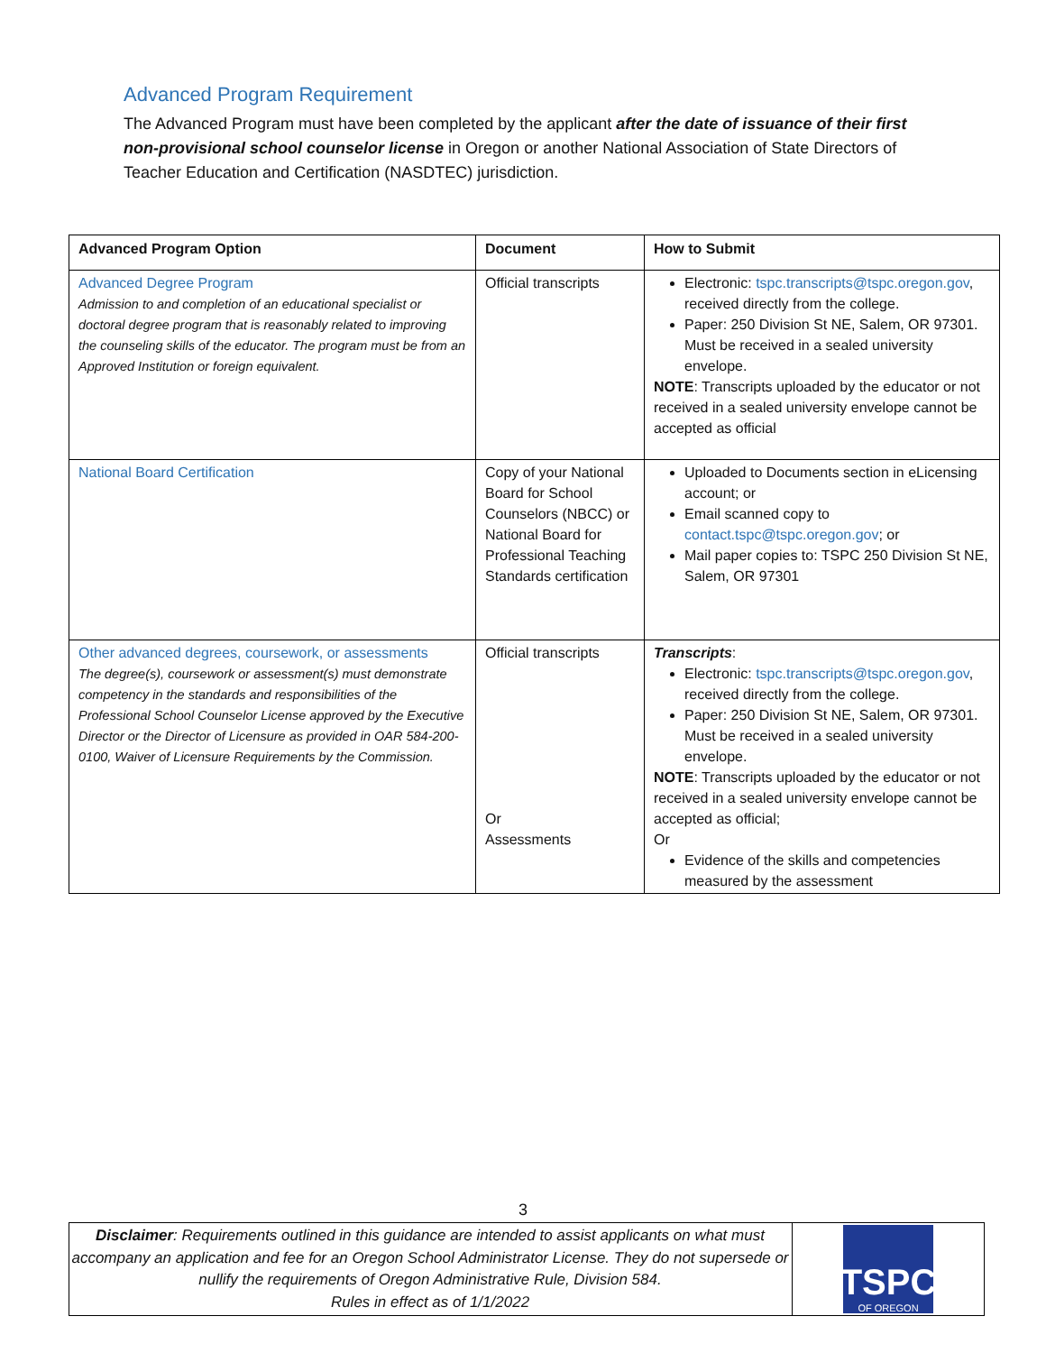Advanced Program Requirement
The Advanced Program must have been completed by the applicant after the date of issuance of their first non-provisional school counselor license in Oregon or another National Association of State Directors of Teacher Education and Certification (NASDTEC) jurisdiction.
| Advanced Program Option | Document | How to Submit |
| --- | --- | --- |
| Advanced Degree Program Admission to and completion of an educational specialist or doctoral degree program that is reasonably related to improving the counseling skills of the educator. The program must be from an Approved Institution or foreign equivalent. | Official transcripts | Electronic: tspc.transcripts@tspc.oregon.gov , received directly from the college. Paper: 250 Division St NE, Salem, OR 97301. Must be received in a sealed university envelope. NOTE : Transcripts uploaded by the educator or not received in a sealed university envelope cannot be accepted as official |
| National Board Certification | Copy of your National Board for School Counselors (NBCC) or National Board for Professional Teaching Standards certification | Uploaded to Documents section in eLicensing account; or Email scanned copy to contact.tspc@tspc.oregon.gov ; or Mail paper copies to: TSPC 250 Division St NE, Salem, OR 97301 |
| Other advanced degrees, coursework, or assessments The degree(s), coursework or assessment(s) must demonstrate competency in the standards and responsibilities of the Professional School Counselor License approved by the Executive Director or the Director of Licensure as provided in OAR 584-200-0100, Waiver of Licensure Requirements by the Commission. | Official transcripts Or Assessments | Transcripts : Electronic: tspc.transcripts@tspc.oregon.gov , received directly from the college. Paper: 250 Division St NE, Salem, OR 97301. Must be received in a sealed university envelope. NOTE : Transcripts uploaded by the educator or not received in a sealed university envelope cannot be accepted as official; Or Evidence of the skills and competencies measured by the assessment |
3
Disclaimer: Requirements outlined in this guidance are intended to assist applicants on what must accompany an application and fee for an Oregon School Administrator License. They do not supersede or nullify the requirements of Oregon Administrative Rule, Division 584.
Rules in effect as of 1/1/2022
TSPC
OF OREGON